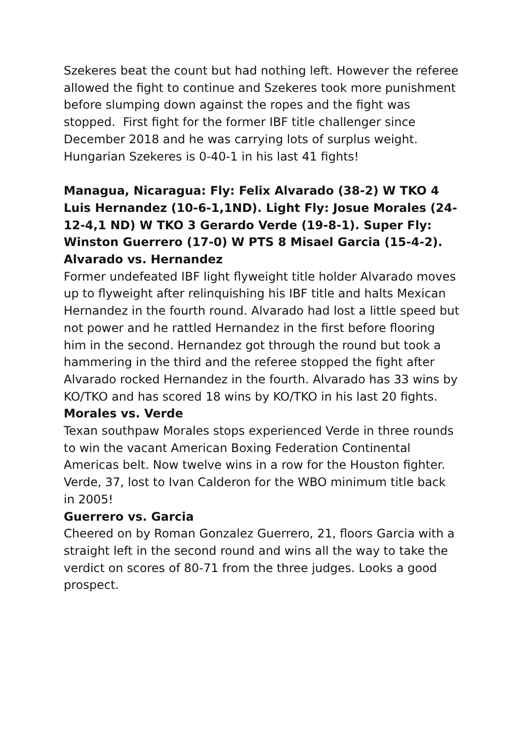Szekeres beat the count but had nothing left. However the referee allowed the fight to continue and Szekeres took more punishment before slumping down against the ropes and the fight was stopped. First fight for the former IBF title challenger since December 2018 and he was carrying lots of surplus weight. Hungarian Szekeres is 0-40-1 in his last 41 fights!
Managua, Nicaragua: Fly: Felix Alvarado (38-2) W TKO 4 Luis Hernandez (10-6-1,1ND). Light Fly: Josue Morales (24-12-4,1 ND) W TKO 3 Gerardo Verde (19-8-1). Super Fly: Winston Guerrero (17-0) W PTS 8 Misael Garcia (15-4-2).
Alvarado vs. Hernandez
Former undefeated IBF light flyweight title holder Alvarado moves up to flyweight after relinquishing his IBF title and halts Mexican Hernandez in the fourth round. Alvarado had lost a little speed but not power and he rattled Hernandez in the first before flooring him in the second. Hernandez got through the round but took a hammering in the third and the referee stopped the fight after Alvarado rocked Hernandez in the fourth. Alvarado has 33 wins by KO/TKO and has scored 18 wins by KO/TKO in his last 20 fights.
Morales vs. Verde
Texan southpaw Morales stops experienced Verde in three rounds to win the vacant American Boxing Federation Continental Americas belt. Now twelve wins in a row for the Houston fighter. Verde, 37, lost to Ivan Calderon for the WBO minimum title back in 2005!
Guerrero vs. Garcia
Cheered on by Roman Gonzalez Guerrero, 21, floors Garcia with a straight left in the second round and wins all the way to take the verdict on scores of 80-71 from the three judges. Looks a good prospect.